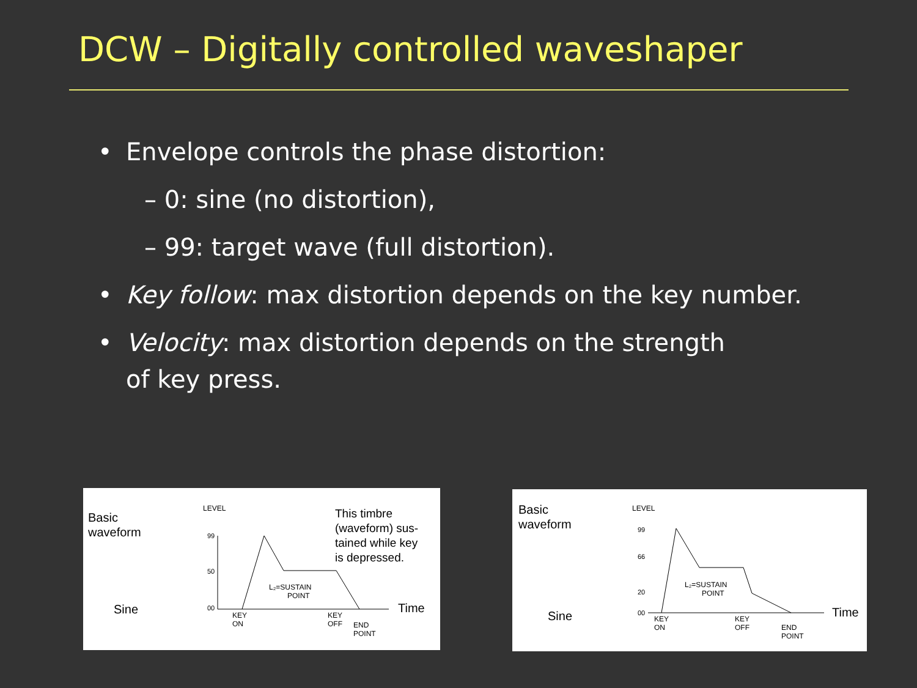DCW – Digitally controlled waveshaper
• Envelope controls the phase distortion:
– 0: sine (no distortion),
– 99: target wave (full distortion).
• Key follow: max distortion depends on the key number.
• Velocity: max distortion depends on the strength
of key press.
Basic
waveform
Sine
LEVEL
99
50
00
This timbre
(waveform) sus-
tained while key
is depressed.
L₂=SUSTAIN
POINT
KEY
ON
KEY
OFF
END
POINT
Time
Basic
waveform
Sine
LEVEL
99
66
20
00
L₂=SUSTAIN
POINT
KEY
ON
KEY
OFF
END
POINT
Time